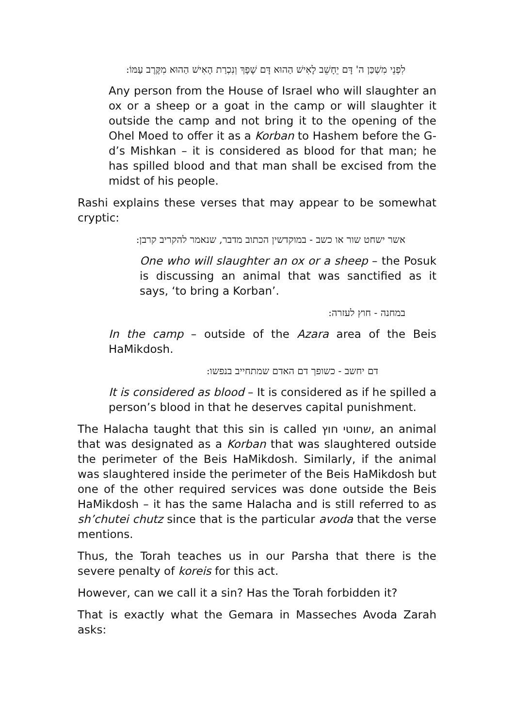לִפְנֵי מִשְׁכַּן ה' דָּם יֵחָשֵׁב לָאִישׁ הַהוּא דָּם שָׁפָךְ וְנִכְרַת הָאִישׁ הַהוּא מִקֶּרֶב עַמּוֹ:
Any person from the House of Israel who will slaughter an ox or a sheep or a goat in the camp or will slaughter it outside the camp and not bring it to the opening of the Ohel Moed to offer it as a Korban to Hashem before the G-d’s Mishkan – it is considered as blood for that man; he has spilled blood and that man shall be excised from the midst of his people.
Rashi explains these verses that may appear to be somewhat cryptic:
אשר ישחט שור או כשב - במוקדשין הכתוב מדבר, שנאמר להקריב קרבן:
One who will slaughter an ox or a sheep – the Posuk is discussing an animal that was sanctified as it says, ‘to bring a Korban’.
במחנה - חוץ לעזרה:
In the camp – outside of the Azara area of the Beis HaMikdosh.
דם יחשב - כשופך דם האדם שמתחייב בנפשו:
It is considered as blood – It is considered as if he spilled a person’s blood in that he deserves capital punishment.
The Halacha taught that this sin is called שחוטי חוץ, an animal that was designated as a Korban that was slaughtered outside the perimeter of the Beis HaMikdosh. Similarly, if the animal was slaughtered inside the perimeter of the Beis HaMikdosh but one of the other required services was done outside the Beis HaMikdosh – it has the same Halacha and is still referred to as sh’chutei chutz since that is the particular avoda that the verse mentions.
Thus, the Torah teaches us in our Parsha that there is the severe penalty of koreis for this act.
However, can we call it a sin? Has the Torah forbidden it?
That is exactly what the Gemara in Masseches Avoda Zarah asks: